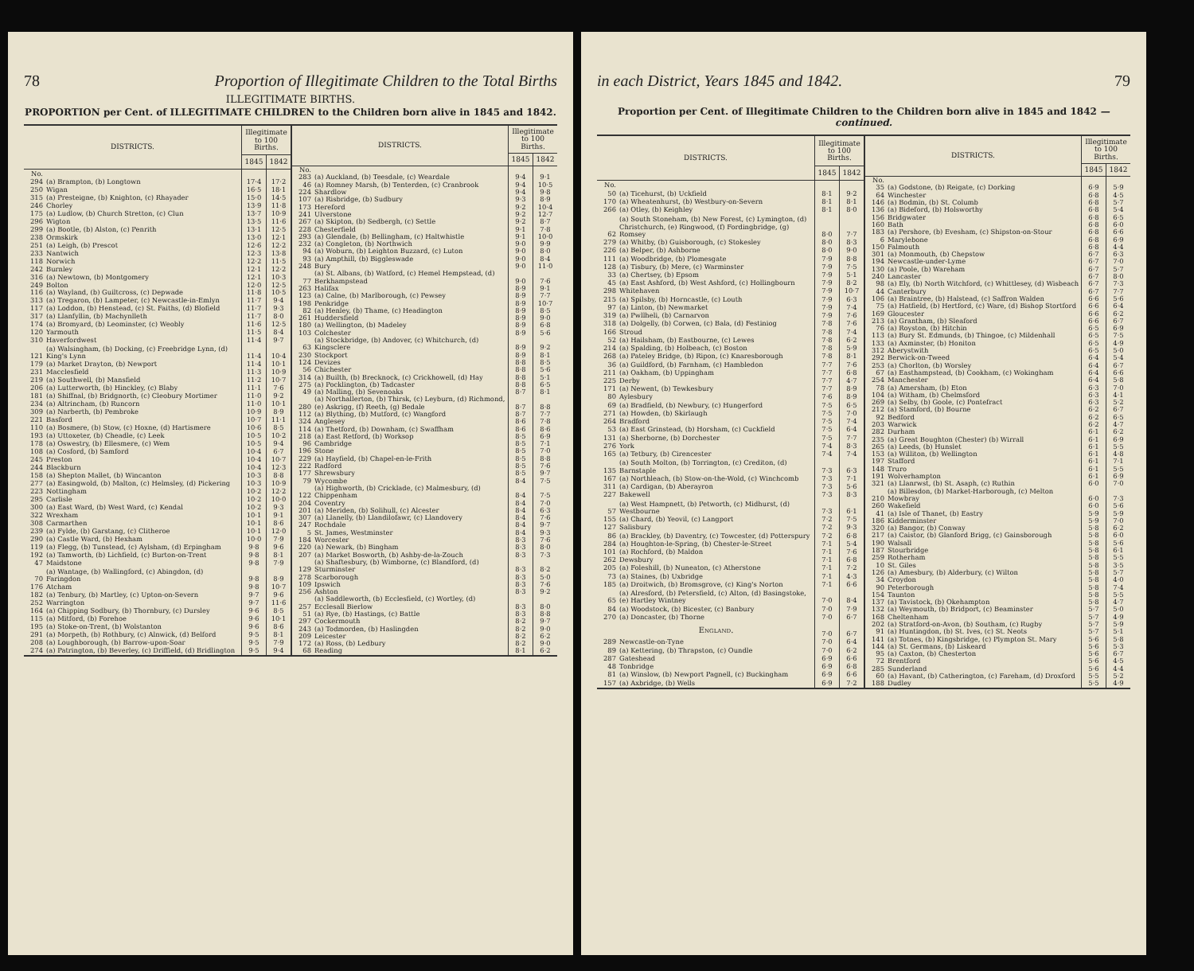78 Proportion of Illegitimate Children to the Total Births
ILLEGITIMATE BIRTHS.
PROPORTION per Cent. of ILLEGITIMATE CHILDREN to the Children born alive in 1845 and 1842.
| DISTRICTS. | | Illegitimate to 100 Births. | |
| --- | --- | --- | --- |
| | | 1845 | 1842 |
| No. | | | |
| 294 | (a) Brampton, (b) Longtown | 17·4 | 17·2 |
| 250 | Wigan | 16·5 | 18·1 |
| 315 | (a) Presteigne, (b) Knighton, (c) Rhayader | 15·0 | 14·5 |
| 246 | Chorley | 13·9 | 11·8 |
| 175 | (a) Ludlow, (b) Church Stretton, (c) Clun | 13·7 | 10·9 |
| 296 | Wigton | 13·5 | 11·6 |
| 299 | (a) Bootle, (b) Alston, (c) Penrith | 13·1 | 12·5 |
| 238 | Ormskirk | 13·0 | 12·1 |
| 251 | (a) Leigh, (b) Prescot | 12·6 | 12·2 |
| 233 | Nantwich | 12·3 | 13·8 |
| 118 | Norwich | 12·2 | 11·5 |
| 242 | Burnley | 12·1 | 12·2 |
| 316 | (a) Newtown, (b) Montgomery | 12·1 | 10·3 |
| 249 | Bolton | 12·0 | 12·5 |
| 116 | (a) Wayland, (b) Guiltcross, (c) Depwade | 11·8 | 10·5 |
| 313 | (a) Tregaron, (b) Lampeter, (c) Newcastle-in-Emlyn | 11·7 | 9·4 |
| 117 | (a) Loddon, (b) Henstead, (c) St. Faiths, (d) Blofield | 11·7 | 9·3 |
| 317 | (a) Llanfyllin, (b) Machynlleth | 11·7 | 8·0 |
| 174 | (a) Bromyard, (b) Leominster, (c) Weobly | 11·6 | 12·5 |
| 120 | Yarmouth | 11·5 | 8·4 |
| 310 | Haverfordwest | 11·4 | 9·7 |
| 121 | (a) Walsingham, (b) Docking, (c) Freebridge Lynn, (d) King's Lynn | 11·4 | 10·4 |
| 179 | (a) Market Drayton, (b) Newport | 11·4 | 10·1 |
| 231 | Macclesfield | 11·3 | 10·9 |
| 219 | (a) Southwell, (b) Mansfield | 11·2 | 10·7 |
| 206 | (a) Lutterworth, (b) Hinckley, (c) Blaby | 11·1 | 7·6 |
| 181 | (a) Shiffnal, (b) Bridgnorth, (c) Cleobury Mortimer | 11·0 | 9·2 |
| 234 | (a) Altrincham, (b) Runcorn | 11·0 | 10·1 |
| 309 | (a) Narberth, (b) Pembroke | 10·9 | 8·9 |
| 221 | Basford | 10·7 | 11·1 |
| 110 | (a) Bosmere, (b) Stow, (c) Hoxne, (d) Hartismere | 10·6 | 8·5 |
| 193 | (a) Uttoxeter, (b) Cheadle, (c) Leek | 10·5 | 10·2 |
| 178 | (a) Oswestry, (b) Ellesmere, (c) Wem | 10·5 | 9·4 |
| 108 | (a) Cosford, (b) Samford | 10·4 | 6·7 |
| 245 | Preston | 10·4 | 10·7 |
| 244 | Blackburn | 10·4 | 12·3 |
| 158 | (a) Shepton Mallet, (b) Wincanton | 10·3 | 8·8 |
| 277 | (a) Easingwold, (b) Malton, (c) Helmsley, (d) Pickering | 10·3 | 10·9 |
| 223 | Nottingham | 10·2 | 12·2 |
| 295 | Carlisle | 10·2 | 10·0 |
| 300 | (a) East Ward, (b) West Ward, (c) Kendal | 10·2 | 9·3 |
| 322 | Wrexham | 10·1 | 9·1 |
| 308 | Carmarthen | 10·1 | 8·6 |
| 239 | (a) Fylde, (b) Garstang, (c) Clitheroe | 10·1 | 12·0 |
| 290 | (a) Castle Ward, (b) Hexham | 10·0 | 7·9 |
| 119 | (a) Flegg, (b) Tunstead, (c) Aylsham, (d) Erpingham | 9·8 | 9·6 |
| 192 | (a) Tamworth, (b) Lichfield, (c) Burton-on-Trent | 9·8 | 8·1 |
| 47 | Maidstone | 9·8 | 7·9 |
| 70 | (a) Wantage, (b) Wallingford, (c) Abingdon, (d) Faringdon | 9·8 | 8·9 |
| 176 | Atcham | 9·8 | 10·7 |
| 182 | (a) Tenbury, (b) Martley, (c) Upton-on-Severn | 9·7 | 9·6 |
| 252 | Warrington | 9·7 | 11·6 |
| 164 | (a) Chipping Sodbury, (b) Thornbury, (c) Dursley | 9·6 | 8·5 |
| 115 | (a) Mitford, (b) Forehoe | 9·6 | 10·1 |
| 195 | (a) Stoke-on-Trent, (b) Wolstanton | 9·6 | 8·6 |
| 291 | (a) Morpeth, (b) Rothbury, (c) Alnwick, (d) Belford | 9·5 | 8·1 |
| 208 | (a) Loughborough, (b) Barrow-upon-Soar | 9·5 | 7·9 |
| 274 | (a) Patrington, (b) Beverley, (c) Driffield, (d) Bridlington | 9·5 | 9·4 |
| DISTRICTS. | | Illegitimate to 100 Births. | |
| --- | --- | --- | --- |
| | | 1845 | 1842 |
| No. | | | |
| 283 | (a) Auckland, (b) Teesdale, (c) Weardale | 9·4 | 9·1 |
| 46 | (a) Romney Marsh, (b) Tenterden, (c) Cranbrook | 9·4 | 10·5 |
| 224 | Shardlow | 9·4 | 9·8 |
| 107 | (a) Risbridge, (b) Sudbury | 9·3 | 8·9 |
| 173 | Hereford | 9·2 | 10·4 |
| 241 | Ulverstone | 9·2 | 12·7 |
| 267 | (a) Skipton, (b) Sedbergh, (c) Settle | 9·2 | 8·7 |
| 228 | Chesterfield | 9·1 | 7·8 |
| 293 | (a) Glendale, (b) Bellingham, (c) Haltwhistle | 9·1 | 10·0 |
| 232 | (a) Congleton, (b) Northwich | 9·0 | 9·9 |
| 94 | (a) Woburn, (b) Leighton Buzzard, (c) Luton | 9·0 | 8·0 |
| 93 | (a) Ampthill, (b) Biggleswade | 9·0 | 8·4 |
| 248 | Bury | 9·0 | 11·0 |
| 77 | (a) St. Albans, (b) Watford, (c) Hemel Hempstead, (d) Berkhampstead | 9·0 | 7·6 |
| 263 | Halifax | 8·9 | 9·1 |
| 123 | (a) Calne, (b) Marlborough, (c) Pewsey | 8·9 | 7·7 |
| 198 | Penkridge | 8·9 | 10·7 |
| 82 | (a) Henley, (b) Thame, (c) Headington | 8·9 | 8·5 |
| 261 | Huddersfield | 8·9 | 9·0 |
| 180 | (a) Wellington, (b) Madeley | 8·9 | 6·8 |
| 103 | Colchester | 8·9 | 5·6 |
| 63 | (a) Stockbridge, (b) Andover, (c) Whitchurch, (d) Kingsclere | 8·9 | 9·2 |
| 230 | Stockport | 8·9 | 8·1 |
| 124 | Devizes | 8·8 | 8·5 |
| 56 | Chichester | 8·8 | 5·6 |
| 314 | (a) Builth, (b) Brecknock, (c) Crickhowell, (d) Hay | 8·8 | 5·1 |
| 275 | (a) Pocklington, (b) Tadcaster | 8·8 | 6·5 |
| 49 | (a) Malling, (b) Sevenoaks | 8·7 | 8·1 |
| 280 | (a) Northallerton, (b) Thirsk, (c) Leyburn, (d) Richmond, (e) Askrigg, (f) Reeth, (g) Bedale | 8·7 | 8·8 |
| 112 | (a) Blything, (b) Mutford, (c) Wangford | 8·7 | 7·7 |
| 324 | Anglesey | 8·6 | 7·8 |
| 114 | (a) Thetford, (b) Downham, (c) Swaffham | 8·6 | 8·6 |
| 218 | (a) East Retford, (b) Worksop | 8·5 | 6·9 |
| 96 | Cambridge | 8·5 | 7·1 |
| 196 | Stone | 8·5 | 7·0 |
| 229 | (a) Hayfield, (b) Chapel-en-le-Frith | 8·5 | 8·8 |
| 222 | Radford | 8·5 | 7·6 |
| 177 | Shrewsbury | 8·5 | 9·7 |
| 79 | Wycombe | 8·4 | 7·5 |
| 122 | (a) Highworth, (b) Cricklade, (c) Malmesbury, (d) Chippenham | 8·4 | 7·5 |
| 204 | Coventry | 8·4 | 7·0 |
| 201 | (a) Meriden, (b) Solihull, (c) Alcester | 8·4 | 6·3 |
| 307 | (a) Llanelly, (b) Llandilofawr, (c) Llandovery | 8·4 | 7·6 |
| 247 | Rochdale | 8·4 | 9·7 |
| 5 | St. James, Westminster | 8·4 | 9·3 |
| 184 | Worcester | 8·3 | 7·6 |
| 220 | (a) Newark, (b) Bingham | 8·3 | 8·0 |
| 207 | (a) Market Bosworth, (b) Ashby-de-la-Zouch | 8·3 | 7·3 |
| 129 | (a) Shaftesbury, (b) Wimborne, (c) Blandford, (d) Sturminster | 8·3 | 8·2 |
| 278 | Scarborough | 8·3 | 5·0 |
| 109 | Ipswich | 8·3 | 7·6 |
| 256 | Ashton | 8·3 | 9·2 |
| 257 | (a) Saddleworth, (b) Ecclesfield, (c) Wortley, (d) Ecclesall Bierlow | 8·3 | 8·0 |
| 51 | (a) Rye, (b) Hastings, (c) Battle | 8·3 | 8·8 |
| 297 | Cockermouth | 8·2 | 9·7 |
| 243 | (a) Todmorden, (b) Haslingden | 8·2 | 9·0 |
| 209 | Leicester | 8·2 | 6·2 |
| 172 | (a) Ross, (b) Ledbury | 8·2 | 9·0 |
| 68 | Reading | 8·1 | 6·2 |
in each District, Years 1845 and 1842. 79
Proportion per Cent. of Illegitimate Children to the Children born alive in 1845 and 1842 —continued.
| DISTRICTS. | | Illegitimate to 100 Births. | |
| --- | --- | --- | --- |
| | | 1845 | 1842 |
| No. | | | |
| 50 | (a) Ticehurst, (b) Uckfield | 8·1 | 9·2 |
| 170 | (a) Wheatenhurst, (b) Westbury-on-Severn | 8·1 | 8·1 |
| 266 | (a) Otley, (b) Keighley | 8·1 | 8·0 |
| 62 | (a) South Stoneham, (b) New Forest, (c) Lymington, (d) Christchurch, (e) Ringwood, (f) Fordingbridge, (g) Romsey | 8·0 | 7·7 |
| 279 | (a) Whitby, (b) Guisborough, (c) Stokesley | 8·0 | 8·3 |
| 226 | (a) Belper, (b) Ashborne | 8·0 | 9·0 |
| 111 | (a) Woodbridge, (b) Plomesgate | 7·9 | 8·8 |
| 128 | (a) Tisbury, (b) Mere, (c) Warminster | 7·9 | 7·5 |
| 33 | (a) Chertsey, (b) Epsom | 7·9 | 5·1 |
| 45 | (a) East Ashford, (b) West Ashford, (c) Hollingbourn | 7·9 | 8·2 |
| 298 | Whitehaven | 7·9 | 10·7 |
| 215 | (a) Spilsby, (b) Horncastle, (c) Louth | 7·9 | 6·3 |
| 97 | (a) Linton, (b) Newmarket | 7·9 | 7·4 |
| 319 | (a) Pwllheli, (b) Carnarvon | 7·9 | 7·6 |
| 318 | (a) Dolgelly, (b) Corwen, (c) Bala, (d) Festiniog | 7·8 | 7·6 |
| 166 | Stroud | 7·8 | 7·4 |
| 52 | (a) Hailsham, (b) Eastbourne, (c) Lewes | 7·8 | 6·2 |
| 214 | (a) Spalding, (b) Holbeach, (c) Boston | 7·8 | 5·9 |
| 268 | (a) Pateley Bridge, (b) Ripon, (c) Knaresborough | 7·8 | 8·1 |
| 36 | (a) Guildford, (b) Farnham, (c) Hambledon | 7·7 | 7·6 |
| 211 | (a) Oakham, (b) Uppingham | 7·7 | 6·8 |
| 225 | Derby | 7·7 | 4·7 |
| 171 | (a) Newent, (b) Tewkesbury | 7·7 | 8·9 |
| 80 | Aylesbury | 7·6 | 8·9 |
| 69 | (a) Bradfield, (b) Newbury, (c) Hungerford | 7·5 | 6·5 |
| 271 | (a) Howden, (b) Skirlaugh | 7·5 | 7·0 |
| 264 | Bradford | 7·5 | 7·4 |
| 53 | (a) East Grinstead, (b) Horsham, (c) Cuckfield | 7·5 | 6·4 |
| 131 | (a) Sherborne, (b) Dorchester | 7·5 | 7·7 |
| 276 | York | 7·4 | 8·3 |
| 165 | (a) Tetbury, (b) Cirencester | 7·4 | 7·4 |
| 135 | (a) South Molton, (b) Torrington, (c) Crediton, (d) Barnstaple | 7·3 | 6·3 |
| 167 | (a) Northleach, (b) Stow-on-the-Wold, (c) Winchcomb | 7·3 | 7·1 |
| 311 | (a) Cardigan, (b) Aberayron | 7·3 | 5·6 |
| 227 | Bakewell | 7·3 | 8·3 |
| 57 | (a) West Hampnett, (b) Petworth, (c) Midhurst, (d) Westbourne | 7·3 | 6·1 |
| 155 | (a) Chard, (b) Yeovil, (c) Langport | 7·2 | 7·5 |
| 127 | Salisbury | 7·2 | 9·3 |
| 86 | (a) Brackley, (b) Daventry, (c) Towcester, (d) Potterspury | 7·2 | 6·8 |
| 284 | (a) Houghton-le-Spring, (b) Chester-le-Street | 7·1 | 5·4 |
| 101 | (a) Rochford, (b) Maldon | 7·1 | 7·6 |
| 262 | Dewsbury | 7·1 | 6·8 |
| 205 | (a) Foleshill, (b) Nuneaton, (c) Atherstone | 7·1 | 7·2 |
| 73 | (a) Staines, (b) Uxbridge | 7·1 | 4·3 |
| 185 | (a) Droitwich, (b) Bromsgrove, (c) King's Norton | 7·1 | 6·6 |
| 65 | (a) Alresford, (b) Petersfield, (c) Alton, (d) Basingstoke, (e) Hartley Wintney | 7·0 | 8·4 |
| 84 | (a) Woodstock, (b) Bicester, (c) Banbury | 7·0 | 7·9 |
| 270 | (a) Doncaster, (b) Thorne | 7·0 | 6·7 |
| | England. | 7·0 | 6·7 |
| 289 | Newcastle-on-Tyne | 7·0 | 6·4 |
| 89 | (a) Kettering, (b) Thrapston, (c) Oundle | 7·0 | 6·2 |
| 287 | Gateshead | 6·9 | 6·6 |
| 48 | Tonbridge | 6·9 | 6·8 |
| 81 | (a) Winslow, (b) Newport Pagnell, (c) Buckingham | 6·9 | 6·6 |
| 157 | (a) Axbridge, (b) Wells | 6·9 | 7·2 |
| DISTRICTS. | | Illegitimate to 100 Births. | |
| --- | --- | --- | --- |
| | | 1845 | 1842 |
| No. | | | |
| 35 | (a) Godstone, (b) Reigate, (c) Dorking | 6·9 | 5·9 |
| 64 | Winchester | 6·8 | 4·5 |
| 146 | (a) Bodmin, (b) St. Columb | 6·8 | 5·7 |
| 136 | (a) Bideford, (b) Holsworthy | 6·8 | 5·4 |
| 156 | Bridgwater | 6·8 | 6·5 |
| 160 | Bath | 6·8 | 6·0 |
| 183 | (a) Pershore, (b) Evesham, (c) Shipston-on-Stour | 6·8 | 6·6 |
| 6 | Marylebone | 6·8 | 6·9 |
| 150 | Falmouth | 6·8 | 4·4 |
| 301 | (a) Monmouth, (b) Chepstow | 6·7 | 6·3 |
| 194 | Newcastle-under-Lyme | 6·7 | 7·0 |
| 130 | (a) Poole, (b) Wareham | 6·7 | 5·7 |
| 240 | Lancaster | 6·7 | 8·0 |
| 98 | (a) Ely, (b) North Witchford, (c) Whittlesey, (d) Wisbeach | 6·7 | 7·3 |
| 44 | Canterbury | 6·7 | 7·7 |
| 106 | (a) Braintree, (b) Halstead, (c) Saffron Walden | 6·6 | 5·6 |
| 75 | (a) Hatfield, (b) Hertford, (c) Ware, (d) Bishop Stortford | 6·6 | 6·4 |
| 169 | Gloucester | 6·6 | 6·2 |
| 213 | (a) Grantham, (b) Sleaford | 6·6 | 6·7 |
| 76 | (a) Royston, (b) Hitchin | 6·5 | 6·9 |
| 113 | (a) Bury St. Edmunds, (b) Thingoe, (c) Mildenhall | 6·5 | 7·5 |
| 133 | (a) Axminster, (b) Honiton | 6·5 | 4·9 |
| 312 | Aberystwith | 6·5 | 5·0 |
| 292 | Berwick-on-Tweed | 6·4 | 5·4 |
| 253 | (a) Chorlton, (b) Worsley | 6·4 | 6·7 |
| 67 | (a) Easthampstead, (b) Cookham, (c) Wokingham | 6·4 | 6·6 |
| 254 | Manchester | 6·4 | 5·8 |
| 78 | (a) Amersham, (b) Eton | 6·3 | 7·0 |
| 104 | (a) Witham, (b) Chelmsford | 6·3 | 4·1 |
| 269 | (a) Selby, (b) Goole, (c) Pontefract | 6·3 | 5·2 |
| 212 | (a) Stamford, (b) Bourne | 6·2 | 6·7 |
| 92 | Bedford | 6·2 | 6·5 |
| 203 | Warwick | 6·2 | 4·7 |
| 282 | Durham | 6·1 | 6·2 |
| 235 | (a) Great Boughton (Chester) (b) Wirrall | 6·1 | 6·9 |
| 265 | (a) Leeds, (b) Hunslet | 6·1 | 5·5 |
| 153 | (a) Williton, (b) Wellington | 6·1 | 4·8 |
| 197 | Stafford | 6·1 | 7·1 |
| 148 | Truro | 6·1 | 5·5 |
| 191 | Wolverhampton | 6·1 | 6·9 |
| 321 | (a) Llanrwst, (b) St. Asaph, (c) Ruthin | 6·0 | 7·0 |
| 210 | (a) Billesdon, (b) Market-Harborough, (c) Melton Mowbray | 6·0 | 7·3 |
| 260 | Wakefield | 6·0 | 5·6 |
| 41 | (a) Isle of Thanet, (b) Eastry | 5·9 | 5·9 |
| 186 | Kidderminster | 5·9 | 7·0 |
| 320 | (a) Bangor, (b) Conway | 5·8 | 6·2 |
| 217 | (a) Caistor, (b) Glanford Brigg, (c) Gainsborough | 5·8 | 6·0 |
| 190 | Walsall | 5·8 | 5·6 |
| 187 | Stourbridge | 5·8 | 6·1 |
| 259 | Rotherham | 5·8 | 5·5 |
| 10 | St. Giles | 5·8 | 3·5 |
| 126 | (a) Amesbury, (b) Alderbury, (c) Wilton | 5·8 | 5·7 |
| 34 | Croydon | 5·8 | 4·0 |
| 90 | Peterborough | 5·8 | 7·4 |
| 154 | Taunton | 5·8 | 5·5 |
| 137 | (a) Tavistock, (b) Okehampton | 5·8 | 4·7 |
| 132 | (a) Weymouth, (b) Bridport, (c) Beaminster | 5·7 | 5·0 |
| 168 | Cheltenham | 5·7 | 4·9 |
| 202 | (a) Stratford-on-Avon, (b) Southam, (c) Rugby | 5·7 | 5·9 |
| 91 | (a) Huntingdon, (b) St. Ives, (c) St. Neots | 5·7 | 5·1 |
| 141 | (a) Totnes, (b) Kingsbridge, (c) Plympton St. Mary | 5·6 | 5·8 |
| 144 | (a) St. Germans, (b) Liskeard | 5·6 | 5·3 |
| 95 | (a) Caxton, (b) Chesterton | 5·6 | 6·7 |
| 72 | Brentford | 5·6 | 4·5 |
| 285 | Sunderland | 5·6 | 4·4 |
| 60 | (a) Havant, (b) Catherington, (c) Fareham, (d) Droxford | 5·5 | 5·2 |
| 188 | Dudley | 5·5 | 4·9 |